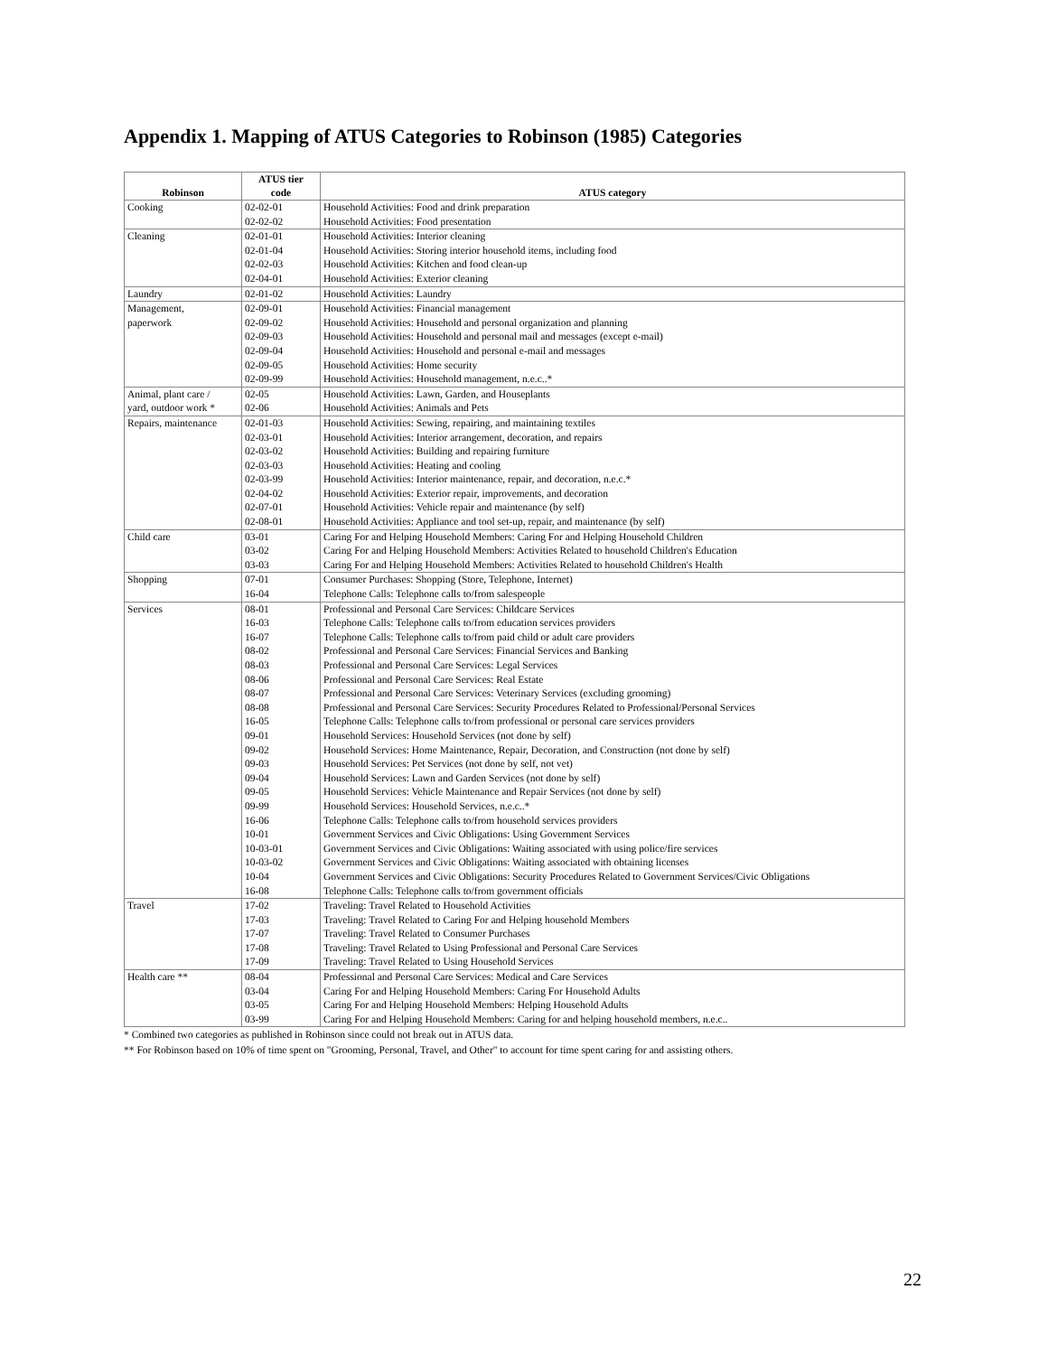Appendix 1. Mapping of ATUS Categories to Robinson (1985) Categories
| Robinson | ATUS tier code | ATUS category |
| --- | --- | --- |
| Cooking | 02-02-01 | Household Activities: Food and drink preparation |
| | 02-02-02 | Household Activities: Food presentation |
| Cleaning | 02-01-01 | Household Activities: Interior cleaning |
| | 02-01-04 | Household Activities: Storing interior household items, including food |
| | 02-02-03 | Household Activities: Kitchen and food clean-up |
| | 02-04-01 | Household Activities: Exterior cleaning |
| Laundry | 02-01-02 | Household Activities: Laundry |
| Management, | 02-09-01 | Household Activities: Financial management |
| paperwork | 02-09-02 | Household Activities: Household and personal organization and planning |
| | 02-09-03 | Household Activities: Household and personal mail and messages (except e-mail) |
| | 02-09-04 | Household Activities: Household and personal e-mail and messages |
| | 02-09-05 | Household Activities: Home security |
| | 02-09-99 | Household Activities: Household management, n.e.c..* |
| Animal, plant care / | 02-05 | Household Activities: Lawn, Garden, and Houseplants |
| yard, outdoor work * | 02-06 | Household Activities: Animals and Pets |
| Repairs, maintenance | 02-01-03 | Household Activities: Sewing, repairing, and maintaining textiles |
| | 02-03-01 | Household Activities: Interior arrangement, decoration, and repairs |
| | 02-03-02 | Household Activities: Building and repairing furniture |
| | 02-03-03 | Household Activities: Heating and cooling |
| | 02-03-99 | Household Activities: Interior maintenance, repair, and decoration, n.e.c.* |
| | 02-04-02 | Household Activities: Exterior repair, improvements, and decoration |
| | 02-07-01 | Household Activities: Vehicle repair and maintenance (by self) |
| | 02-08-01 | Household Activities: Appliance and tool set-up, repair, and maintenance (by self) |
| Child care | 03-01 | Caring For and Helping Household Members: Caring For and Helping Household Children |
| | 03-02 | Caring For and Helping Household Members: Activities Related to household Children's Education |
| | 03-03 | Caring For and Helping Household Members: Activities Related to household Children's Health |
| Shopping | 07-01 | Consumer Purchases: Shopping (Store, Telephone, Internet) |
| | 16-04 | Telephone Calls: Telephone calls to/from salespeople |
| Services | 08-01 | Professional and Personal Care Services: Childcare Services |
| | 16-03 | Telephone Calls: Telephone calls to/from education services providers |
| | 16-07 | Telephone Calls: Telephone calls to/from paid child or adult care providers |
| | 08-02 | Professional and Personal Care Services: Financial Services and Banking |
| | 08-03 | Professional and Personal Care Services: Legal Services |
| | 08-06 | Professional and Personal Care Services: Real Estate |
| | 08-07 | Professional and Personal Care Services: Veterinary Services (excluding grooming) |
| | 08-08 | Professional and Personal Care Services: Security Procedures Related to Professional/Personal Services |
| | 16-05 | Telephone Calls: Telephone calls to/from professional or personal care services providers |
| | 09-01 | Household Services: Household Services (not done by self) |
| | 09-02 | Household Services: Home Maintenance, Repair, Decoration, and Construction (not done by self) |
| | 09-03 | Household Services: Pet Services (not done by self, not vet) |
| | 09-04 | Household Services: Lawn and Garden Services (not done by self) |
| | 09-05 | Household Services: Vehicle Maintenance and Repair Services (not done by self) |
| | 09-99 | Household Services: Household Services, n.e.c..* |
| | 16-06 | Telephone Calls: Telephone calls to/from household services providers |
| | 10-01 | Government Services and Civic Obligations: Using Government Services |
| | 10-03-01 | Government Services and Civic Obligations: Waiting associated with using police/fire services |
| | 10-03-02 | Government Services and Civic Obligations: Waiting associated with obtaining licenses |
| | 10-04 | Government Services and Civic Obligations: Security Procedures Related to Government Services/Civic Obligations |
| | 16-08 | Telephone Calls: Telephone calls to/from government officials |
| Travel | 17-02 | Traveling: Travel Related to Household Activities |
| | 17-03 | Traveling: Travel Related to Caring For and Helping household Members |
| | 17-07 | Traveling: Travel Related to Consumer Purchases |
| | 17-08 | Traveling: Travel Related to Using Professional and Personal Care Services |
| | 17-09 | Traveling: Travel Related to Using Household Services |
| Health care ** | 08-04 | Professional and Personal Care Services: Medical and Care Services |
| | 03-04 | Caring For and Helping Household Members: Caring For Household Adults |
| | 03-05 | Caring For and Helping Household Members: Helping Household Adults |
| | 03-99 | Caring For and Helping Household Members: Caring for and helping household members, n.e.c.. |
* Combined two categories as published in Robinson since could not break out in ATUS data.
** For Robinson based on 10% of time spent on "Grooming, Personal, Travel, and Other" to account for time spent caring for and assisting others.
22